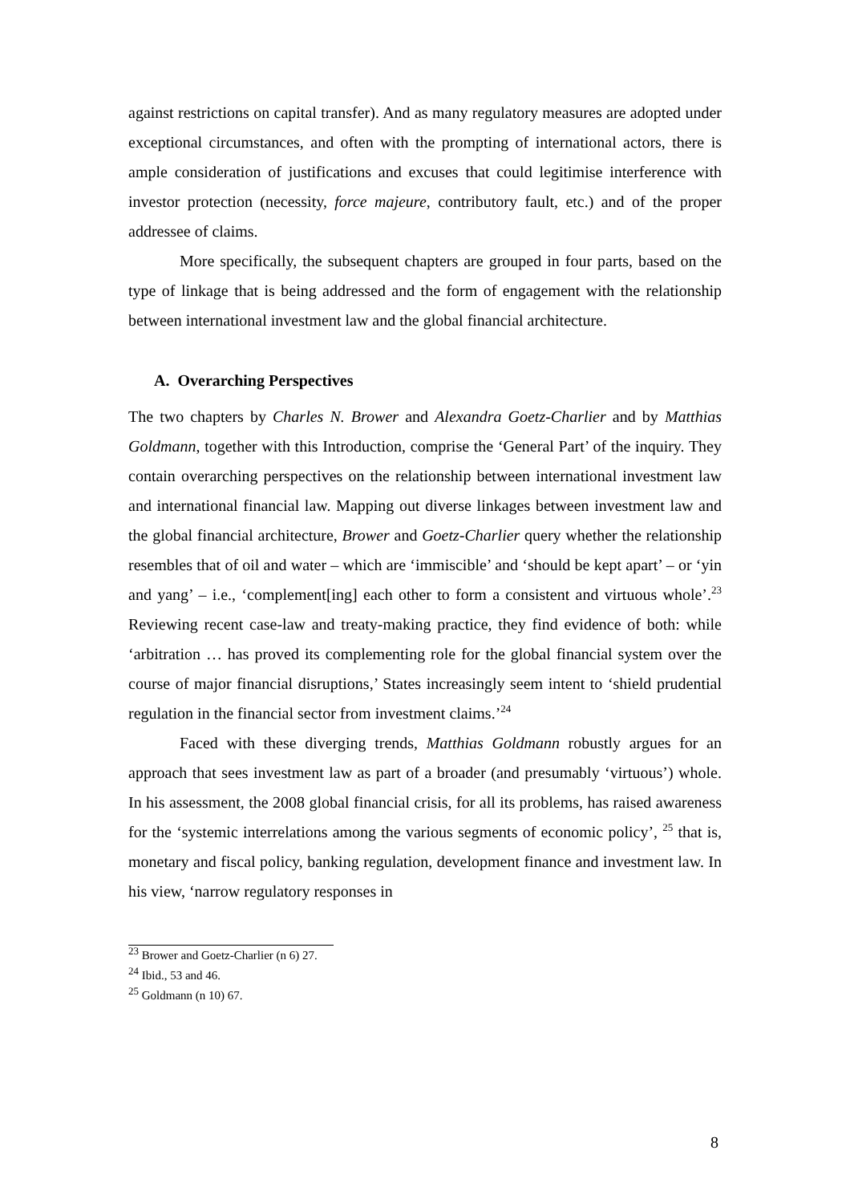against restrictions on capital transfer). And as many regulatory measures are adopted under exceptional circumstances, and often with the prompting of international actors, there is ample consideration of justifications and excuses that could legitimise interference with investor protection (necessity, force majeure, contributory fault, etc.) and of the proper addressee of claims.
More specifically, the subsequent chapters are grouped in four parts, based on the type of linkage that is being addressed and the form of engagement with the relationship between international investment law and the global financial architecture.
A. Overarching Perspectives
The two chapters by Charles N. Brower and Alexandra Goetz-Charlier and by Matthias Goldmann, together with this Introduction, comprise the ‘General Part’ of the inquiry. They contain overarching perspectives on the relationship between international investment law and international financial law. Mapping out diverse linkages between investment law and the global financial architecture, Brower and Goetz-Charlier query whether the relationship resembles that of oil and water – which are ‘immiscible’ and ‘should be kept apart’ – or ‘yin and yang’ – i.e., ‘complement[ing] each other to form a consistent and virtuous whole’.<sup>23</sup> Reviewing recent case-law and treaty-making practice, they find evidence of both: while ‘arbitration … has proved its complementing role for the global financial system over the course of major financial disruptions,’ States increasingly seem intent to ‘shield prudential regulation in the financial sector from investment claims.’<sup>24</sup>
Faced with these diverging trends, Matthias Goldmann robustly argues for an approach that sees investment law as part of a broader (and presumably ‘virtuous’) whole. In his assessment, the 2008 global financial crisis, for all its problems, has raised awareness for the ‘systemic interrelations among the various segments of economic policy’, <sup>25</sup> that is, monetary and fiscal policy, banking regulation, development finance and investment law. In his view, ‘narrow regulatory responses in
<sup>23</sup> Brower and Goetz-Charlier (n 6) 27.
<sup>24</sup> Ibid., 53 and 46.
<sup>25</sup> Goldmann (n 10) 67.
8